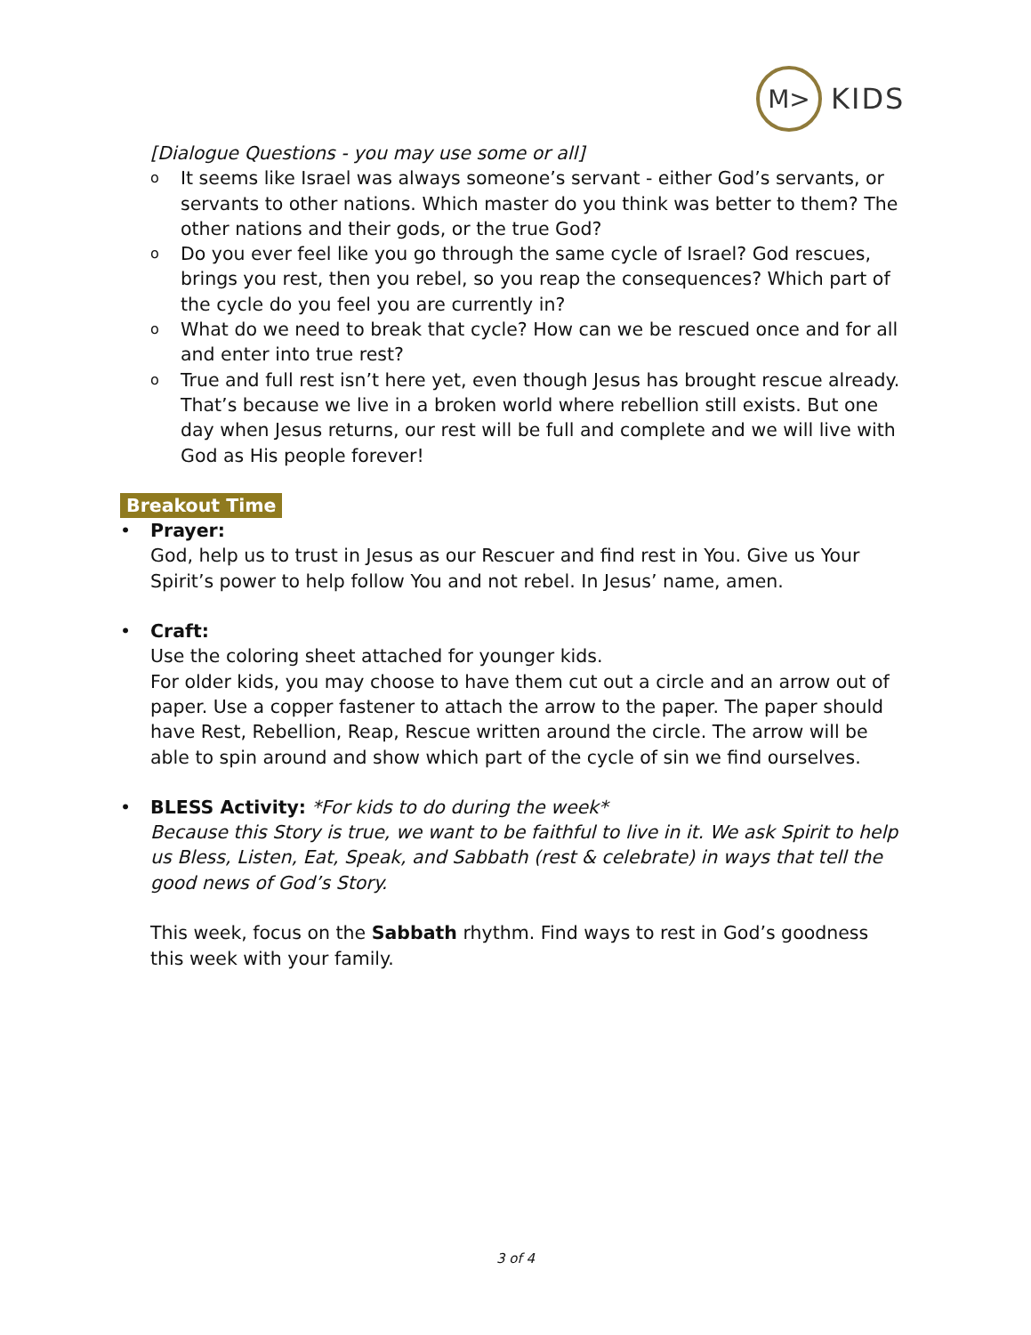M>
KIDS
[Dialogue Questions - you may use some or all]
o It seems like Israel was always someone’s servant - either God’s servants, or servants to other nations. Which master do you think was better to them? The other nations and their gods, or the true God?
o Do you ever feel like you go through the same cycle of Israel? God rescues, brings you rest, then you rebel, so you reap the consequences? Which part of the cycle do you feel you are currently in?
o What do we need to break that cycle? How can we be rescued once and for all and enter into true rest?
o True and full rest isn’t here yet, even though Jesus has brought rescue already. That’s because we live in a broken world where rebellion still exists. But one day when Jesus returns, our rest will be full and complete and we will live with God as His people forever!
Breakout Time
• Prayer:
God, help us to trust in Jesus as our Rescuer and find rest in You. Give us Your Spirit’s power to help follow You and not rebel. In Jesus’ name, amen.
• Craft:
Use the coloring sheet attached for younger kids.
For older kids, you may choose to have them cut out a circle and an arrow out of paper. Use a copper fastener to attach the arrow to the paper. The paper should have Rest, Rebellion, Reap, Rescue written around the circle. The arrow will be able to spin around and show which part of the cycle of sin we find ourselves.
• BLESS Activity: *For kids to do during the week*
Because this Story is true, we want to be faithful to live in it. We ask Spirit to help us Bless, Listen, Eat, Speak, and Sabbath (rest & celebrate) in ways that tell the good news of God’s Story.
This week, focus on the Sabbath rhythm. Find ways to rest in God’s goodness this week with your family.
3 of 4